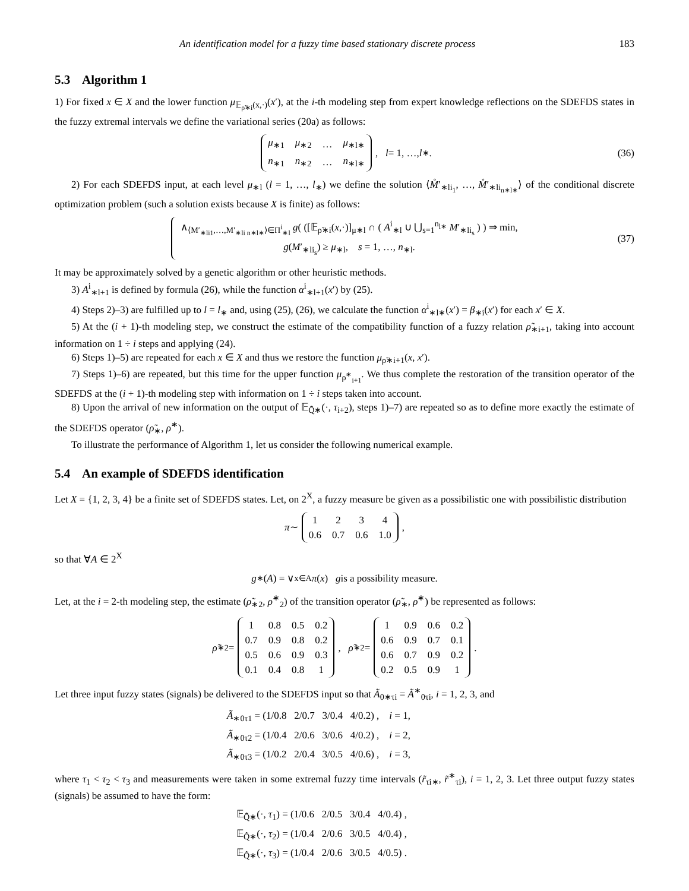An identification model for a fuzzy time based stationary discrete process 183
5.3 Algorithm 1
1) For fixed x ∈ X and the lower function μ<sub>𝔼<sub>ρ̃∗i</sub>(x,·)</sub>(x′), at the i-th modeling step from expert knowledge reflections on the SDEFDS states in the fuzzy extremal intervals we define the variational series (20a) as follows:
| μ<sub>∗1</sub> | μ<sub>∗2</sub> | … | μ<sub>∗l∗</sub> |
| n<sub>∗1</sub> | n<sub>∗2</sub> | … | n<sub>∗l∗</sub> |
, l = 1, …, l<sub>∗</sub>. (36)
2) For each SDEFDS input, at each level μ<sub>∗l</sub> (l = 1, …, l<sub>∗</sub>) we define the solution ⟨M̊′<sub>∗li<sub>1</sub></sub>, …, M̊′<sub>∗li<sub>n∗l∗</sub></sub>⟩ of the conditional discrete optimization problem (such a solution exists because X is finite) as follows:
∧<sub>⟨M′<sub>∗li1</sub>,…,M′<sub>∗li n∗l∗</sub>⟩∈Π<sup>i</sup><sub>∗l</sub></sub> g( ([𝔼<sub>ρ̃∗i</sub>(x,·)]<sub>μ∗l</sub> ∩ ( A<sup>i</sup><sub>∗l</sub> ∪ ⋃<sub>s=1</sub><sup>n<sub>l∗</sub></sup> M′<sub>∗li<sub>s</sub></sub> ) ) ⇒ min,
g(M′<sub>∗li<sub>s</sub></sub>) ≥ μ<sub>∗l</sub>, s = 1, …, n<sub>∗l</sub>.
(37)
It may be approximately solved by a genetic algorithm or other heuristic methods.
3) A<sup>i</sup><sub>∗l+1</sub> is defined by formula (26), while the function α<sup>i</sup><sub>∗l+1</sub>(x′) by (25).
4) Steps 2)–3) are fulfilled up to l = l<sub>∗</sub> and, using (25), (26), we calculate the function α<sup>i</sup><sub>∗l∗</sub>(x′) = β<sub>∗i</sub>(x′) for each x′ ∈ X.
5) At the (i + 1)-th modeling step, we construct the estimate of the compatibility function of a fuzzy relation ρ̃<sub>∗i+1</sub>, taking into account information on 1 ÷ i steps and applying (24).
6) Steps 1)–5) are repeated for each x ∈ X and thus we restore the function μ<sub>ρ̃∗i+1</sub>(x, x′).
7) Steps 1)–6) are repeated, but this time for the upper function μ<sub>ρ̃<sup>∗</sup><sub>i+1</sub></sub>. We thus complete the restoration of the transition operator of the SDEFDS at the (i + 1)-th modeling step with information on 1 ÷ i steps taken into account.
8) Upon the arrival of new information on the output of 𝔼<sub>Q̂̃∗</sub>(·, τ<sub>i+2</sub>), steps 1)–7) are repeated so as to define more exactly the estimate of the SDEFDS operator (ρ̃<sub>∗</sub>, ρ̃<sup>∗</sup>).
To illustrate the performance of Algorithm 1, let us consider the following numerical example.
5.4 An example of SDEFDS identification
Let X = {1, 2, 3, 4} be a finite set of SDEFDS states. Let, on 2<sup>X</sup>, a fuzzy measure be given as a possibilistic one with possibilistic distribution
π ∼
| 1 | 2 | 3 | 4 |
| 0.6 | 0.7 | 0.6 | 1.0 |
,
so that ∀A ∈ 2<sup>X</sup>
g<sup>∗</sup>(A) = ∨<sub>x∈A</sub> π (x) g is a possibility measure.
Let, at the i = 2-th modeling step, the estimate (ρ̃<sub>∗2</sub>, ρ̃<sup>∗</sup><sub>2</sub>) of the transition operator (ρ̃<sub>∗</sub>, ρ̃<sup>∗</sup>) be represented as follows:
ρ̃<sub>∗2</sub> =
| 1 | 0.8 | 0.5 | 0.2 |
| 0.7 | 0.9 | 0.8 | 0.2 |
| 0.5 | 0.6 | 0.9 | 0.3 |
| 0.1 | 0.4 | 0.8 | 1 |
, ρ̃<sup>∗</sup><sub>2</sub> =
| 1 | 0.9 | 0.6 | 0.2 |
| 0.6 | 0.9 | 0.7 | 0.1 |
| 0.6 | 0.7 | 0.9 | 0.2 |
| 0.2 | 0.5 | 0.9 | 1 |
.
Let three input fuzzy states (signals) be delivered to the SDEFDS input so that Ã<sub>0∗τi</sub> = Ã<sup>∗</sup><sub>0τi</sub>, i = 1, 2, 3, and
Ã<sub>∗0τ1</sub> = (1/0.8 2/0.7 3/0.4 4/0.2) , i = 1,
Ã<sub>∗0τ2</sub> = (1/0.4 2/0.6 3/0.6 4/0.2) , i = 2,
Ã<sub>∗0τ3</sub> = (1/0.2 2/0.4 3/0.5 4/0.6) , i = 3,
where τ<sub>1</sub> < τ<sub>2</sub> < τ<sub>3</sub> and measurements were taken in some extremal fuzzy time intervals (r̃<sub>τi∗</sub>, r̃<sup>∗</sup><sub>τi</sub>), i = 1, 2, 3. Let three output fuzzy states (signals) be assumed to have the form:
𝔼<sub>Q̂̃∗</sub>(·, τ<sub>1</sub>) = (1/0.6 2/0.5 3/0.4 4/0.4) ,
𝔼<sub>Q̂̃∗</sub>(·, τ<sub>2</sub>) = (1/0.4 2/0.6 3/0.5 4/0.4) ,
𝔼<sub>Q̂̃∗</sub>(·, τ<sub>3</sub>) = (1/0.4 2/0.6 3/0.5 4/0.5) .